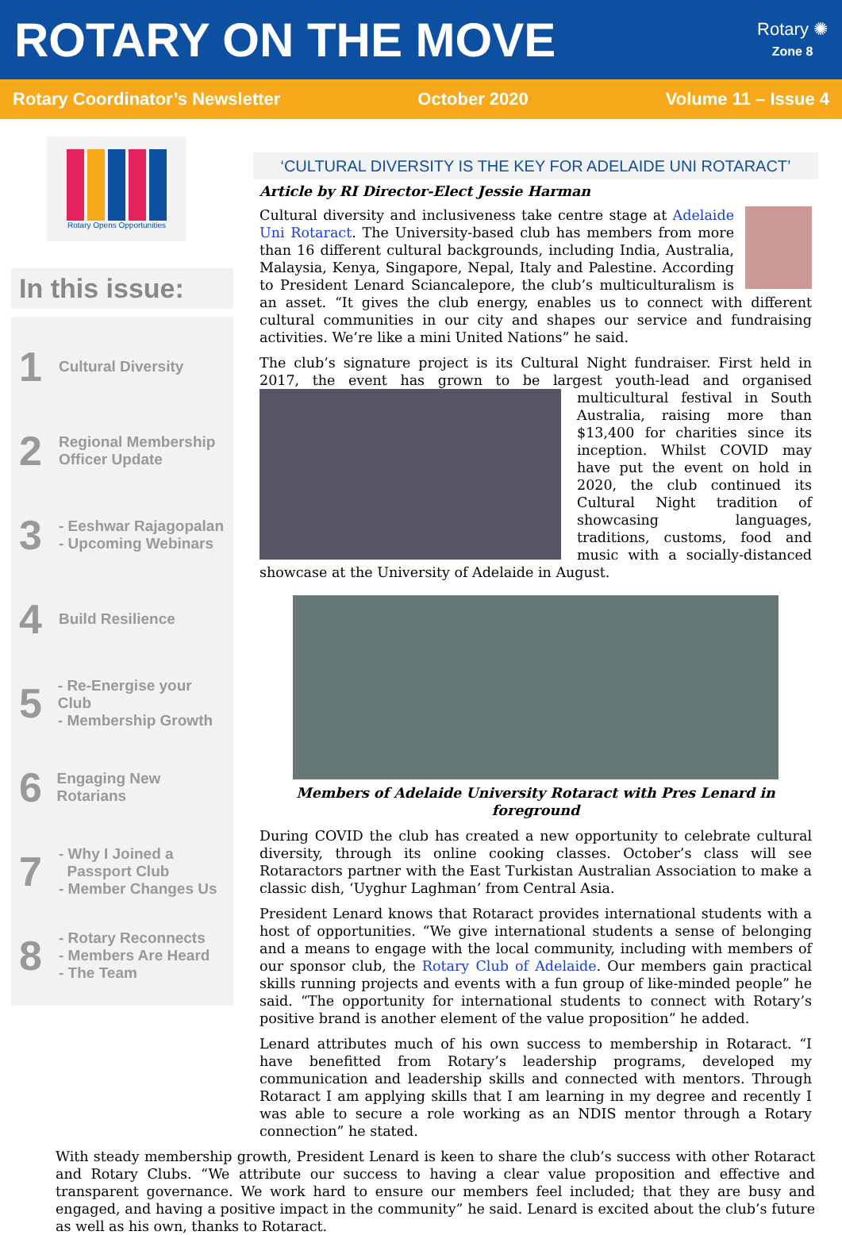ROTARY ON THE MOVE
Rotary ✺
Zone 8
Rotary Coordinator’s Newsletter October 2020 Volume 11 – Issue 4
Rotary Opens Opportunities
In this issue:
1 Cultural Diversity
2 Regional Membership
Officer Update
3 - Eeshwar Rajagopalan
- Upcoming Webinars
4 Build Resilience
5 - Re-Energise your Club
- Membership Growth
6 Engaging New Rotarians
7 - Why I Joined a
Passport Club
- Member Changes Us
8 - Rotary Reconnects
- Members Are Heard
- The Team
‘CULTURAL DIVERSITY IS THE KEY FOR ADELAIDE UNI ROTARACT’
Article by RI Director-Elect Jessie Harman
Cultural diversity and inclusiveness take centre stage at Adelaide Uni Rotaract. The University-based club has members from more than 16 different cultural backgrounds, including India, Australia, Malaysia, Kenya, Singapore, Nepal, Italy and Palestine. According to President Lenard Sciancalepore, the club’s multiculturalism is an asset. “It gives the club energy, enables us to connect with different cultural communities in our city and shapes our service and fundraising activities. We’re like a mini United Nations” he said.
The club’s signature project is its Cultural Night fundraiser. First held in 2017, the event has grown to be largest youth-lead and organised multicultural festival in South Australia, raising more than $13,400 for charities since its inception. Whilst COVID may have put the event on hold in 2020, the club continued its Cultural Night tradition of showcasing languages, traditions, customs, food and music with a socially-distanced showcase at the University of Adelaide in August.
Members of Adelaide University Rotaract with Pres Lenard in foreground
During COVID the club has created a new opportunity to celebrate cultural diversity, through its online cooking classes. October’s class will see Rotaractors partner with the East Turkistan Australian Association to make a classic dish, ‘Uyghur Laghman’ from Central Asia.
President Lenard knows that Rotaract provides international students with a host of opportunities. “We give international students a sense of belonging and a means to engage with the local community, including with members of our sponsor club, the Rotary Club of Adelaide. Our members gain practical skills running projects and events with a fun group of like-minded people” he said. “The opportunity for international students to connect with Rotary’s positive brand is another element of the value proposition” he added.
Lenard attributes much of his own success to membership in Rotaract. “I have benefitted from Rotary’s leadership programs, developed my communication and leadership skills and connected with mentors. Through Rotaract I am applying skills that I am learning in my degree and recently I was able to secure a role working as an NDIS mentor through a Rotary connection” he stated.
With steady membership growth, President Lenard is keen to share the club’s success with other Rotaract and Rotary Clubs. “We attribute our success to having a clear value proposition and effective and transparent governance. We work hard to ensure our members feel included; that they are busy and engaged, and having a positive impact in the community” he said. Lenard is excited about the club’s future as well as his own, thanks to Rotaract.